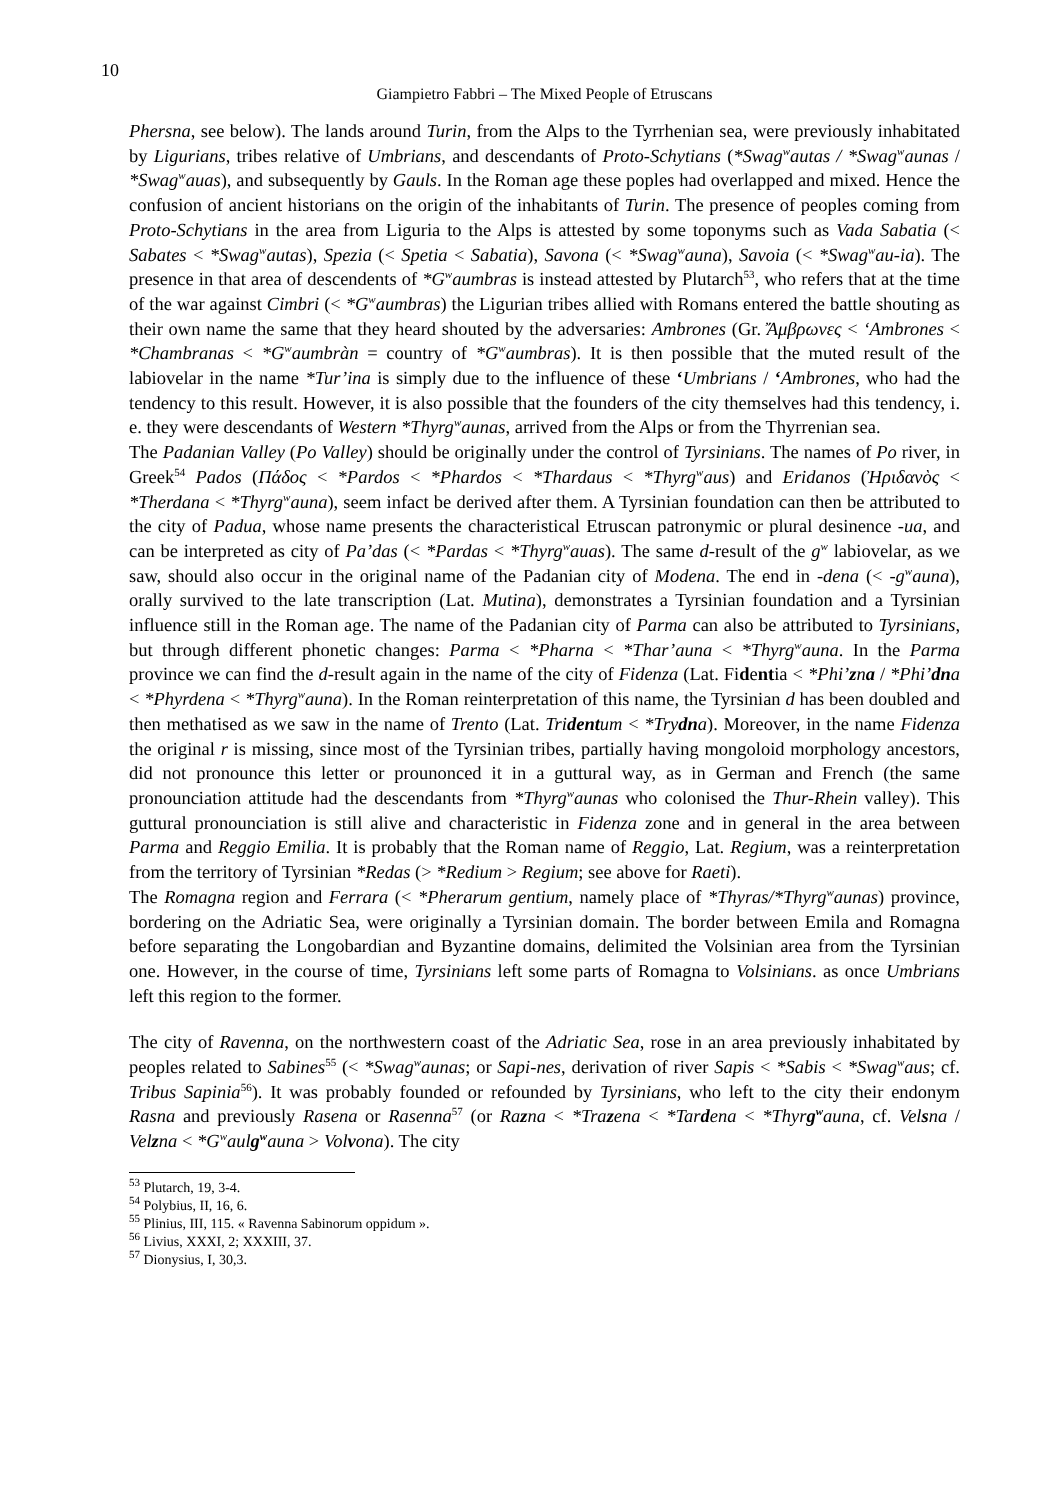10
Giampietro Fabbri – The Mixed People of Etruscans
Phersna, see below). The lands around Turin, from the Alps to the Tyrrhenian sea, were previously inhabitated by Ligurians, tribes relative of Umbrians, and descendants of Proto-Schytians (*Swag<sup>w</sup>autas / *Swag<sup>w</sup>aunas / *Swag<sup>w</sup>auas), and subsequently by Gauls. In the Roman age these poples had overlapped and mixed. Hence the confusion of ancient historians on the origin of the inhabitants of Turin. The presence of peoples coming from Proto-Schytians in the area from Liguria to the Alps is attested by some toponyms such as Vada Sabatia (< Sabates < *Swag<sup>w</sup>autas), Spezia (< Spetia < Sabatia), Savona (< *Swag<sup>w</sup>auna), Savoia (< *Swag<sup>w</sup>au-ia). The presence in that area of descendents of *G<sup>w</sup>aumbras is instead attested by Plutarch<sup>53</sup>, who refers that at the time of the war against Cimbri (< *G<sup>w</sup>aumbras) the Ligurian tribes allied with Romans entered the battle shouting as their own name the same that they heard shouted by the adversaries: Ambrones (Gr. Ἄμβρωνες < ‘Ambrones < *Chambranas < *G<sup>w</sup>aumbràn = country of *G<sup>w</sup>aumbras). It is then possible that the muted result of the labiovelar in the name *Tur’ina is simply due to the influence of these ‘Umbrians / ‘Ambrones, who had the tendency to this result. However, it is also possible that the founders of the city themselves had this tendency, i. e. they were descendants of Western *Thyrg<sup>w</sup>aunas, arrived from the Alps or from the Thyrrenian sea.
The Padanian Valley (Po Valley) should be originally under the control of Tyrsinians. The names of Po river, in Greek<sup>54</sup> Pados (Πάδος < *Pardos < *Phardos < *Thardaus < *Thyrg<sup>w</sup>aus) and Eridanos (Ἠριδανὸς < *Therdana < *Thyrg<sup>w</sup>auna), seem infact be derived after them. A Tyrsinian foundation can then be attributed to the city of Padua, whose name presents the characteristical Etruscan patronymic or plural desinence -ua, and can be interpreted as city of Pa’das (< *Pardas < *Thyrg<sup>w</sup>auas). The same d-result of the g<sup>w</sup> labiovelar, as we saw, should also occur in the original name of the Padanian city of Modena. The end in -dena (< -g<sup>w</sup>auna), orally survived to the late transcription (Lat. Mutina), demonstrates a Tyrsinian foundation and a Tyrsinian influence still in the Roman age. The name of the Padanian city of Parma can also be attributed to Tyrsinians, but through different phonetic changes: Parma < *Pharna < *Thar’auna < *Thyrg<sup>w</sup>auna. In the Parma province we can find the d-result again in the name of the city of Fidenza (Lat. Fidentia < *Phi’zna / *Phi’dna < *Phyrdena < *Thyrg<sup>w</sup>auna). In the Roman reinterpretation of this name, the Tyrsinian d has been doubled and then methatised as we saw in the name of Trento (Lat. Tridentum < *Trydna). Moreover, in the name Fidenza the original r is missing, since most of the Tyrsinian tribes, partially having mongoloid morphology ancestors, did not pronounce this letter or prounonced it in a guttural way, as in German and French (the same pronounciation attitude had the descendants from *Thyrg<sup>w</sup>aunas who colonised the Thur-Rhein valley). This guttural pronounciation is still alive and characteristic in Fidenza zone and in general in the area between Parma and Reggio Emilia. It is probably that the Roman name of Reggio, Lat. Regium, was a reinterpretation from the territory of Tyrsinian *Redas (> *Redium > Regium; see above for Raeti).
The Romagna region and Ferrara (< *Pherarum gentium, namely place of *Thyras/*Thyrg<sup>w</sup>aunas) province, bordering on the Adriatic Sea, were originally a Tyrsinian domain. The border between Emila and Romagna before separating the Longobardian and Byzantine domains, delimited the Volsinian area from the Tyrsinian one. However, in the course of time, Tyrsinians left some parts of Romagna to Volsinians. as once Umbrians left this region to the former.
The city of Ravenna, on the northwestern coast of the Adriatic Sea, rose in an area previously inhabitated by peoples related to Sabines<sup>55</sup> (< *Swag<sup>w</sup>aunas; or Sapi-nes, derivation of river Sapis < *Sabis < *Swag<sup>w</sup>aus; cf. Tribus Sapinia<sup>56</sup>). It was probably founded or refounded by Tyrsinians, who left to the city their endonym Rasna and previously Rasena or Rasenna<sup>57</sup> (or Razna < *Trazena < *Tardena < *Thyrg<sup>w</sup>auna, cf. Velsna / Velzna < *G<sup>w</sup>aulg<sup>w</sup>auna > Volvona). The city
<sup>53</sup> Plutarch, 19, 3-4.
<sup>54</sup> Polybius, II, 16, 6.
<sup>55</sup> Plinius, III, 115. « Ravenna Sabinorum oppidum ».
<sup>56</sup> Livius, XXXI, 2; XXXIII, 37.
<sup>57</sup> Dionysius, I, 30,3.